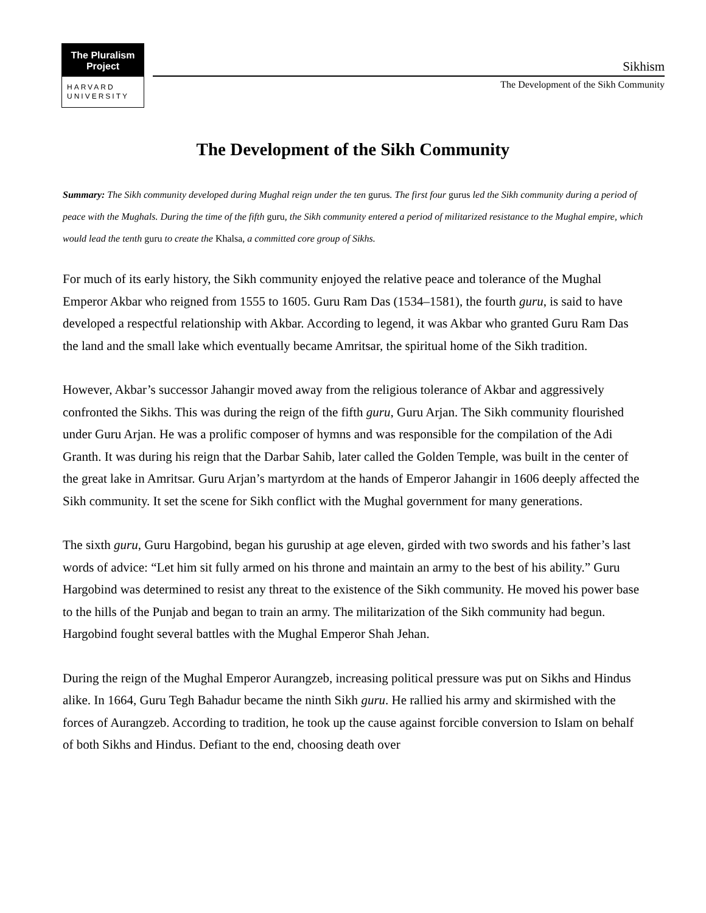The Pluralism Project
HARVARD
UNIVERSITY
Sikhism
The Development of the Sikh Community
The Development of the Sikh Community
Summary: The Sikh community developed during Mughal reign under the ten gurus. The first four gurus led the Sikh community during a period of peace with the Mughals. During the time of the fifth guru, the Sikh community entered a period of militarized resistance to the Mughal empire, which would lead the tenth guru to create the Khalsa, a committed core group of Sikhs.
For much of its early history, the Sikh community enjoyed the relative peace and tolerance of the Mughal Emperor Akbar who reigned from 1555 to 1605. Guru Ram Das (1534–1581), the fourth guru, is said to have developed a respectful relationship with Akbar. According to legend, it was Akbar who granted Guru Ram Das the land and the small lake which eventually became Amritsar, the spiritual home of the Sikh tradition.
However, Akbar’s successor Jahangir moved away from the religious tolerance of Akbar and aggressively confronted the Sikhs. This was during the reign of the fifth guru, Guru Arjan. The Sikh community flourished under Guru Arjan. He was a prolific composer of hymns and was responsible for the compilation of the Adi Granth. It was during his reign that the Darbar Sahib, later called the Golden Temple, was built in the center of the great lake in Amritsar. Guru Arjan’s martyrdom at the hands of Emperor Jahangir in 1606 deeply affected the Sikh community. It set the scene for Sikh conflict with the Mughal government for many generations.
The sixth guru, Guru Hargobind, began his guruship at age eleven, girded with two swords and his father’s last words of advice: “Let him sit fully armed on his throne and maintain an army to the best of his ability.” Guru Hargobind was determined to resist any threat to the existence of the Sikh community. He moved his power base to the hills of the Punjab and began to train an army. The militarization of the Sikh community had begun. Hargobind fought several battles with the Mughal Emperor Shah Jehan.
During the reign of the Mughal Emperor Aurangzeb, increasing political pressure was put on Sikhs and Hindus alike. In 1664, Guru Tegh Bahadur became the ninth Sikh guru. He rallied his army and skirmished with the forces of Aurangzeb. According to tradition, he took up the cause against forcible conversion to Islam on behalf of both Sikhs and Hindus. Defiant to the end, choosing death over